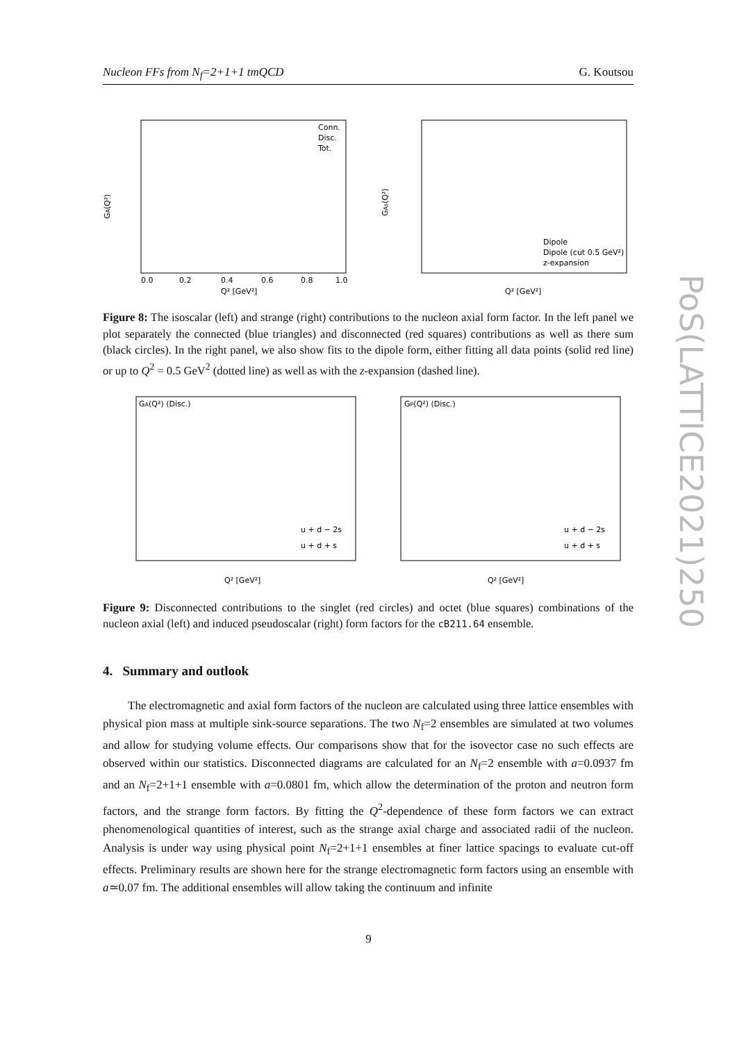Nucleon FFs from N<sub>f</sub>=2+1+1 tmQCD G. Koutsou
GA(Q²)
Conn.
Disc.
Tot.
0.0
0.2
0.4
0.6
0.8
1.0
Q² [GeV²]
GAs(Q²)
Dipole
Dipole (cut 0.5 GeV²)
z-expansion
Q² [GeV²]
Figure 8: The isoscalar (left) and strange (right) contributions to the nucleon axial form factor. In the left panel we plot separately the connected (blue triangles) and disconnected (red squares) contributions as well as there sum (black circles). In the right panel, we also show fits to the dipole form, either fitting all data points (solid red line) or up to Q<sup>2</sup> = 0.5 GeV<sup>2</sup> (dotted line) as well as with the z-expansion (dashed line).
GA(Q²) (Disc.)
u + d − 2s
u + d + s
Q² [GeV²]
GP(Q²) (Disc.)
u + d − 2s
u + d + s
Q² [GeV²]
Figure 9: Disconnected contributions to the singlet (red circles) and octet (blue squares) combinations of the nucleon axial (left) and induced pseudoscalar (right) form factors for the cB211.64 ensemble.
4. Summary and outlook
The electromagnetic and axial form factors of the nucleon are calculated using three lattice ensembles with physical pion mass at multiple sink-source separations. The two N<sub>f</sub>=2 ensembles are simulated at two volumes and allow for studying volume effects. Our comparisons show that for the isovector case no such effects are observed within our statistics. Disconnected diagrams are calculated for an N<sub>f</sub>=2 ensemble with a=0.0937 fm and an N<sub>f</sub>=2+1+1 ensemble with a=0.0801 fm, which allow the determination of the proton and neutron form factors, and the strange form factors. By fitting the Q<sup>2</sup>-dependence of these form factors we can extract phenomenological quantities of interest, such as the strange axial charge and associated radii of the nucleon. Analysis is under way using physical point N<sub>f</sub>=2+1+1 ensembles at finer lattice spacings to evaluate cut-off effects. Preliminary results are shown here for the strange electromagnetic form factors using an ensemble with a≃0.07 fm. The additional ensembles will allow taking the continuum and infinite
9
PoS(LATTICE2021)250